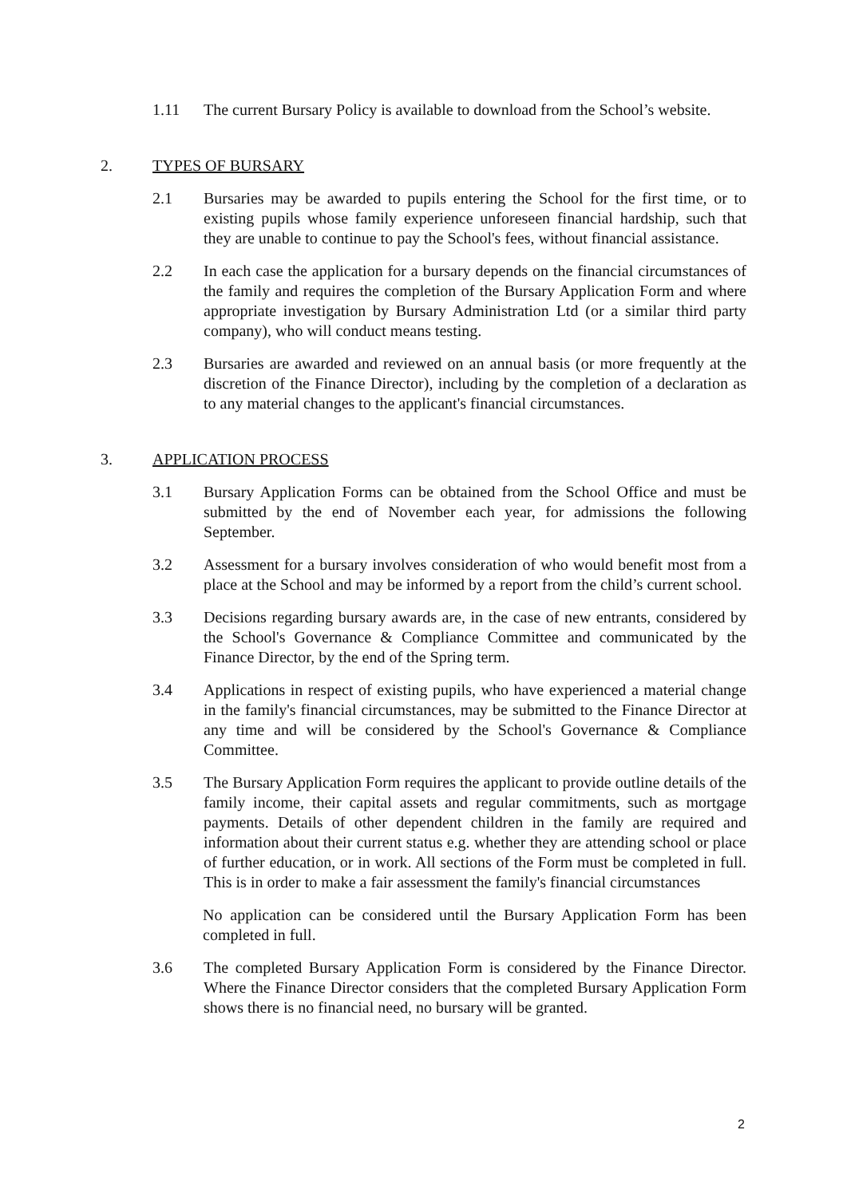1.11 The current Bursary Policy is available to download from the School’s website.
2. TYPES OF BURSARY
2.1 Bursaries may be awarded to pupils entering the School for the first time, or to existing pupils whose family experience unforeseen financial hardship, such that they are unable to continue to pay the School's fees, without financial assistance.
2.2 In each case the application for a bursary depends on the financial circumstances of the family and requires the completion of the Bursary Application Form and where appropriate investigation by Bursary Administration Ltd (or a similar third party company), who will conduct means testing.
2.3 Bursaries are awarded and reviewed on an annual basis (or more frequently at the discretion of the Finance Director), including by the completion of a declaration as to any material changes to the applicant's financial circumstances.
3. APPLICATION PROCESS
3.1 Bursary Application Forms can be obtained from the School Office and must be submitted by the end of November each year, for admissions the following September.
3.2 Assessment for a bursary involves consideration of who would benefit most from a place at the School and may be informed by a report from the child’s current school.
3.3 Decisions regarding bursary awards are, in the case of new entrants, considered by the School's Governance & Compliance Committee and communicated by the Finance Director, by the end of the Spring term.
3.4 Applications in respect of existing pupils, who have experienced a material change in the family's financial circumstances, may be submitted to the Finance Director at any time and will be considered by the School's Governance & Compliance Committee.
3.5 The Bursary Application Form requires the applicant to provide outline details of the family income, their capital assets and regular commitments, such as mortgage payments. Details of other dependent children in the family are required and information about their current status e.g. whether they are attending school or place of further education, or in work. All sections of the Form must be completed in full. This is in order to make a fair assessment the family's financial circumstances
No application can be considered until the Bursary Application Form has been completed in full.
3.6 The completed Bursary Application Form is considered by the Finance Director. Where the Finance Director considers that the completed Bursary Application Form shows there is no financial need, no bursary will be granted.
2